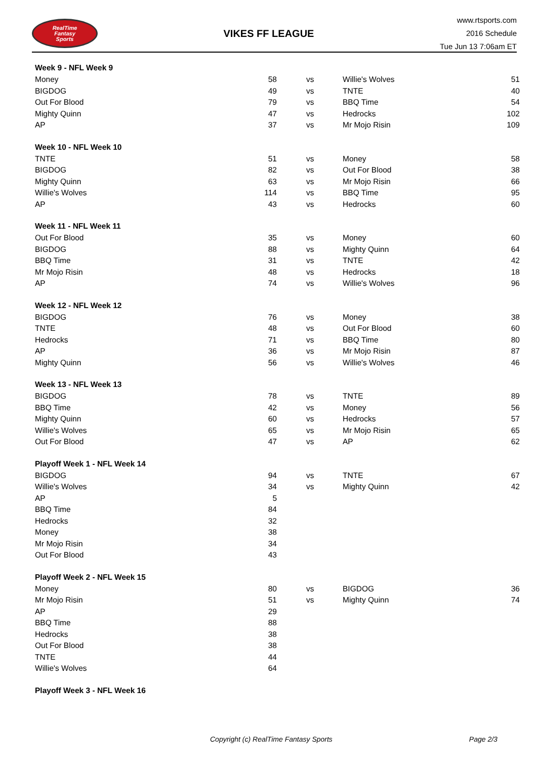RealTime
Fantasy
Sports
VIKES FF LEAGUE
www.rtsports.com
2016 Schedule
Tue Jun 13 7:06am ET
| Week 9 - NFL Week 9 | | | | |
| Money | 58 | vs | Willie's Wolves | 51 |
| BIGDOG | 49 | vs | TNTE | 40 |
| Out For Blood | 79 | vs | BBQ Time | 54 |
| Mighty Quinn | 47 | vs | Hedrocks | 102 |
| AP | 37 | vs | Mr Mojo Risin | 109 |
| Week 10 - NFL Week 10 | | | | |
| TNTE | 51 | vs | Money | 58 |
| BIGDOG | 82 | vs | Out For Blood | 38 |
| Mighty Quinn | 63 | vs | Mr Mojo Risin | 66 |
| Willie's Wolves | 114 | vs | BBQ Time | 95 |
| AP | 43 | vs | Hedrocks | 60 |
| Week 11 - NFL Week 11 | | | | |
| Out For Blood | 35 | vs | Money | 60 |
| BIGDOG | 88 | vs | Mighty Quinn | 64 |
| BBQ Time | 31 | vs | TNTE | 42 |
| Mr Mojo Risin | 48 | vs | Hedrocks | 18 |
| AP | 74 | vs | Willie's Wolves | 96 |
| Week 12 - NFL Week 12 | | | | |
| BIGDOG | 76 | vs | Money | 38 |
| TNTE | 48 | vs | Out For Blood | 60 |
| Hedrocks | 71 | vs | BBQ Time | 80 |
| AP | 36 | vs | Mr Mojo Risin | 87 |
| Mighty Quinn | 56 | vs | Willie's Wolves | 46 |
| Week 13 - NFL Week 13 | | | | |
| BIGDOG | 78 | vs | TNTE | 89 |
| BBQ Time | 42 | vs | Money | 56 |
| Mighty Quinn | 60 | vs | Hedrocks | 57 |
| Willie's Wolves | 65 | vs | Mr Mojo Risin | 65 |
| Out For Blood | 47 | vs | AP | 62 |
| Playoff Week 1 - NFL Week 14 | | | | |
| BIGDOG | 94 | vs | TNTE | 67 |
| Willie's Wolves | 34 | vs | Mighty Quinn | 42 |
| AP | 5 | | | |
| BBQ Time | 84 | | | |
| Hedrocks | 32 | | | |
| Money | 38 | | | |
| Mr Mojo Risin | 34 | | | |
| Out For Blood | 43 | | | |
| Playoff Week 2 - NFL Week 15 | | | | |
| Money | 80 | vs | BIGDOG | 36 |
| Mr Mojo Risin | 51 | vs | Mighty Quinn | 74 |
| AP | 29 | | | |
| BBQ Time | 88 | | | |
| Hedrocks | 38 | | | |
| Out For Blood | 38 | | | |
| TNTE | 44 | | | |
| Willie's Wolves | 64 | | | |
| Playoff Week 3 - NFL Week 16 | | | | |
Copyright (c) RealTime Fantasy Sports Page 2/3